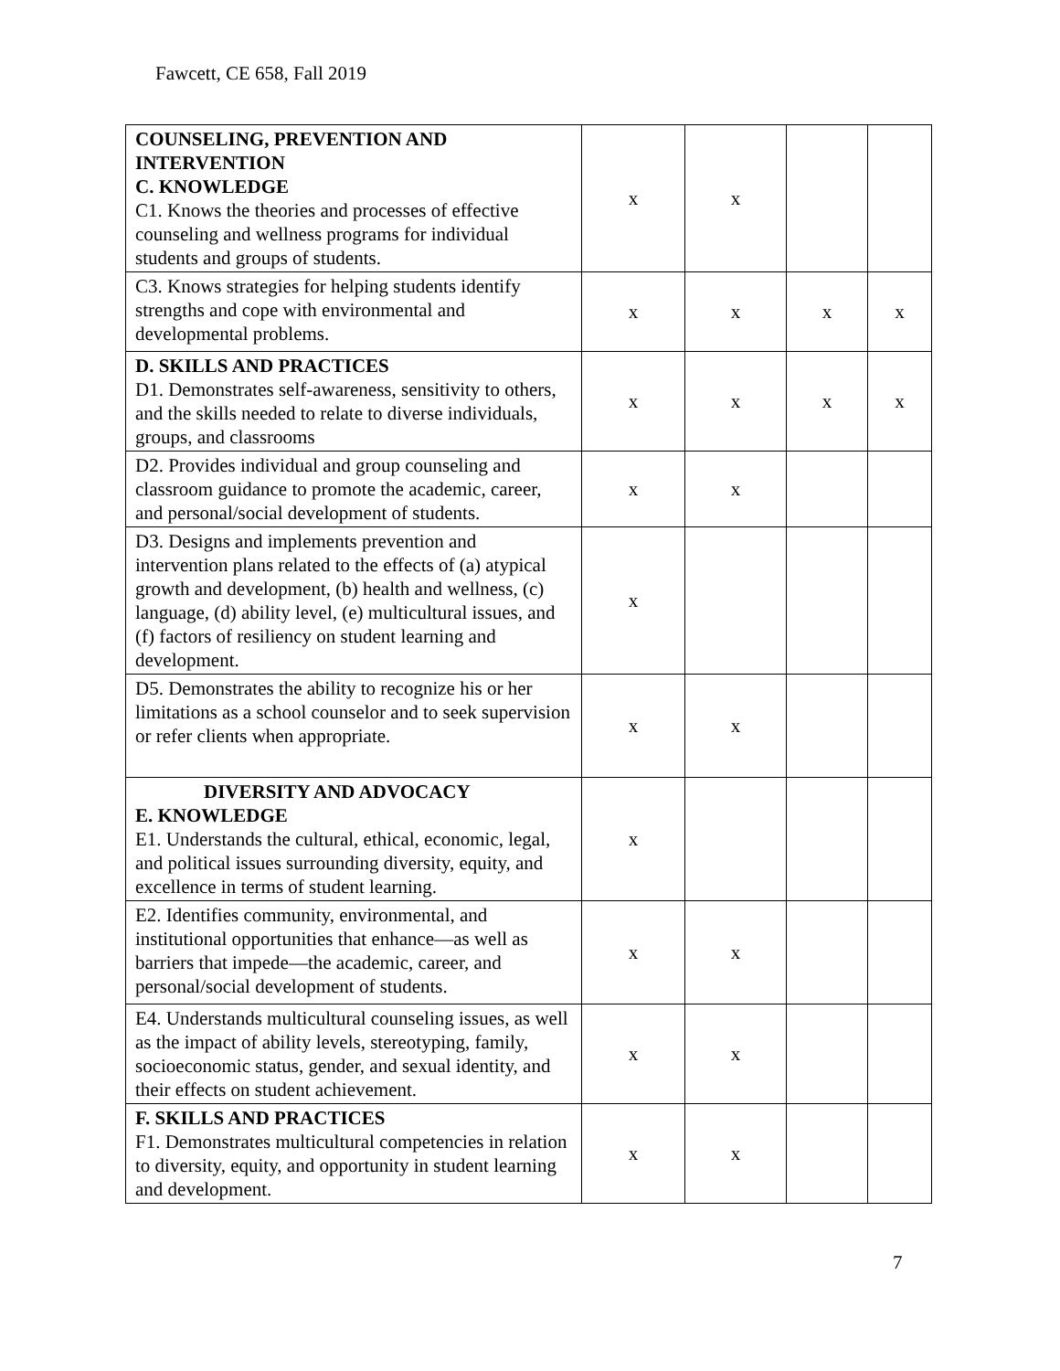Fawcett, CE 658, Fall 2019
| COUNSELING, PREVENTION AND INTERVENTION C. KNOWLEDGE C1. Knows the theories and processes of effective counseling and wellness programs for individual students and groups of students. | x | x | | |
| C3. Knows strategies for helping students identify strengths and cope with environmental and developmental problems. | x | x | x | x |
| D. SKILLS AND PRACTICES D1. Demonstrates self-awareness, sensitivity to others, and the skills needed to relate to diverse individuals, groups, and classrooms | x | x | x | x |
| D2. Provides individual and group counseling and classroom guidance to promote the academic, career, and personal/social development of students. | x | x | | |
| D3. Designs and implements prevention and intervention plans related to the effects of (a) atypical growth and development, (b) health and wellness, (c) language, (d) ability level, (e) multicultural issues, and (f) factors of resiliency on student learning and development. | x | | | |
| D5. Demonstrates the ability to recognize his or her limitations as a school counselor and to seek supervision or refer clients when appropriate. | x | x | | |
| DIVERSITY AND ADVOCACY E. KNOWLEDGE E1. Understands the cultural, ethical, economic, legal, and political issues surrounding diversity, equity, and excellence in terms of student learning. | x | | | |
| E2. Identifies community, environmental, and institutional opportunities that enhance—as well as barriers that impede—the academic, career, and personal/social development of students. | x | x | | |
| E4. Understands multicultural counseling issues, as well as the impact of ability levels, stereotyping, family, socioeconomic status, gender, and sexual identity, and their effects on student achievement. | x | x | | |
| F. SKILLS AND PRACTICES F1. Demonstrates multicultural competencies in relation to diversity, equity, and opportunity in student learning and development. | x | x | | |
7